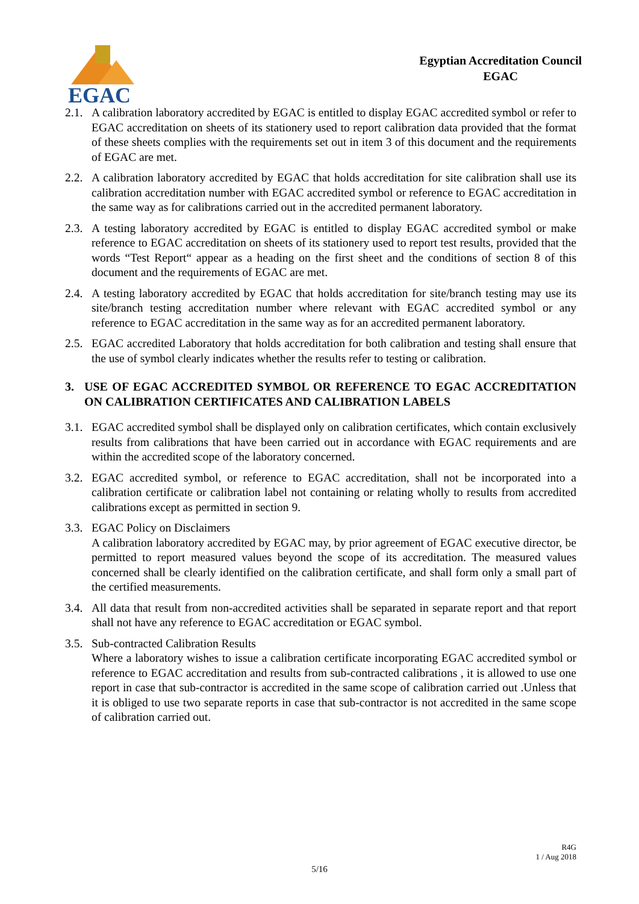EGAC
Egyptian Accreditation Council
EGAC
2.1.
A calibration laboratory accredited by EGAC is entitled to display EGAC accredited symbol or refer to EGAC accreditation on sheets of its stationery used to report calibration data provided that the format of these sheets complies with the requirements set out in item 3 of this document and the requirements of EGAC are met.
2.2.
A calibration laboratory accredited by EGAC that holds accreditation for site calibration shall use its calibration accreditation number with EGAC accredited symbol or reference to EGAC accreditation in the same way as for calibrations carried out in the accredited permanent laboratory.
2.3.
A testing laboratory accredited by EGAC is entitled to display EGAC accredited symbol or make reference to EGAC accreditation on sheets of its stationery used to report test results, provided that the words “Test Report“ appear as a heading on the first sheet and the conditions of section 8 of this document and the requirements of EGAC are met.
2.4.
A testing laboratory accredited by EGAC that holds accreditation for site/branch testing may use its site/branch testing accreditation number where relevant with EGAC accredited symbol or any reference to EGAC accreditation in the same way as for an accredited permanent laboratory.
2.5.
EGAC accredited Laboratory that holds accreditation for both calibration and testing shall ensure that the use of symbol clearly indicates whether the results refer to testing or calibration.
3. USE OF EGAC ACCREDITED SYMBOL OR REFERENCE TO EGAC ACCREDITATION ON CALIBRATION CERTIFICATES AND CALIBRATION LABELS
3.1.
EGAC accredited symbol shall be displayed only on calibration certificates, which contain exclusively results from calibrations that have been carried out in accordance with EGAC requirements and are within the accredited scope of the laboratory concerned.
3.2.
EGAC accredited symbol, or reference to EGAC accreditation, shall not be incorporated into a calibration certificate or calibration label not containing or relating wholly to results from accredited calibrations except as permitted in section 9.
3.3.
EGAC Policy on Disclaimers
A calibration laboratory accredited by EGAC may, by prior agreement of EGAC executive director, be permitted to report measured values beyond the scope of its accreditation. The measured values concerned shall be clearly identified on the calibration certificate, and shall form only a small part of the certified measurements.
3.4.
All data that result from non-accredited activities shall be separated in separate report and that report shall not have any reference to EGAC accreditation or EGAC symbol.
3.5.
Sub-contracted Calibration Results
Where a laboratory wishes to issue a calibration certificate incorporating EGAC accredited symbol or reference to EGAC accreditation and results from sub-contracted calibrations , it is allowed to use one report in case that sub-contractor is accredited in the same scope of calibration carried out .Unless that it is obliged to use two separate reports in case that sub-contractor is not accredited in the same scope of calibration carried out.
R4G
1 / Aug 2018
5/16